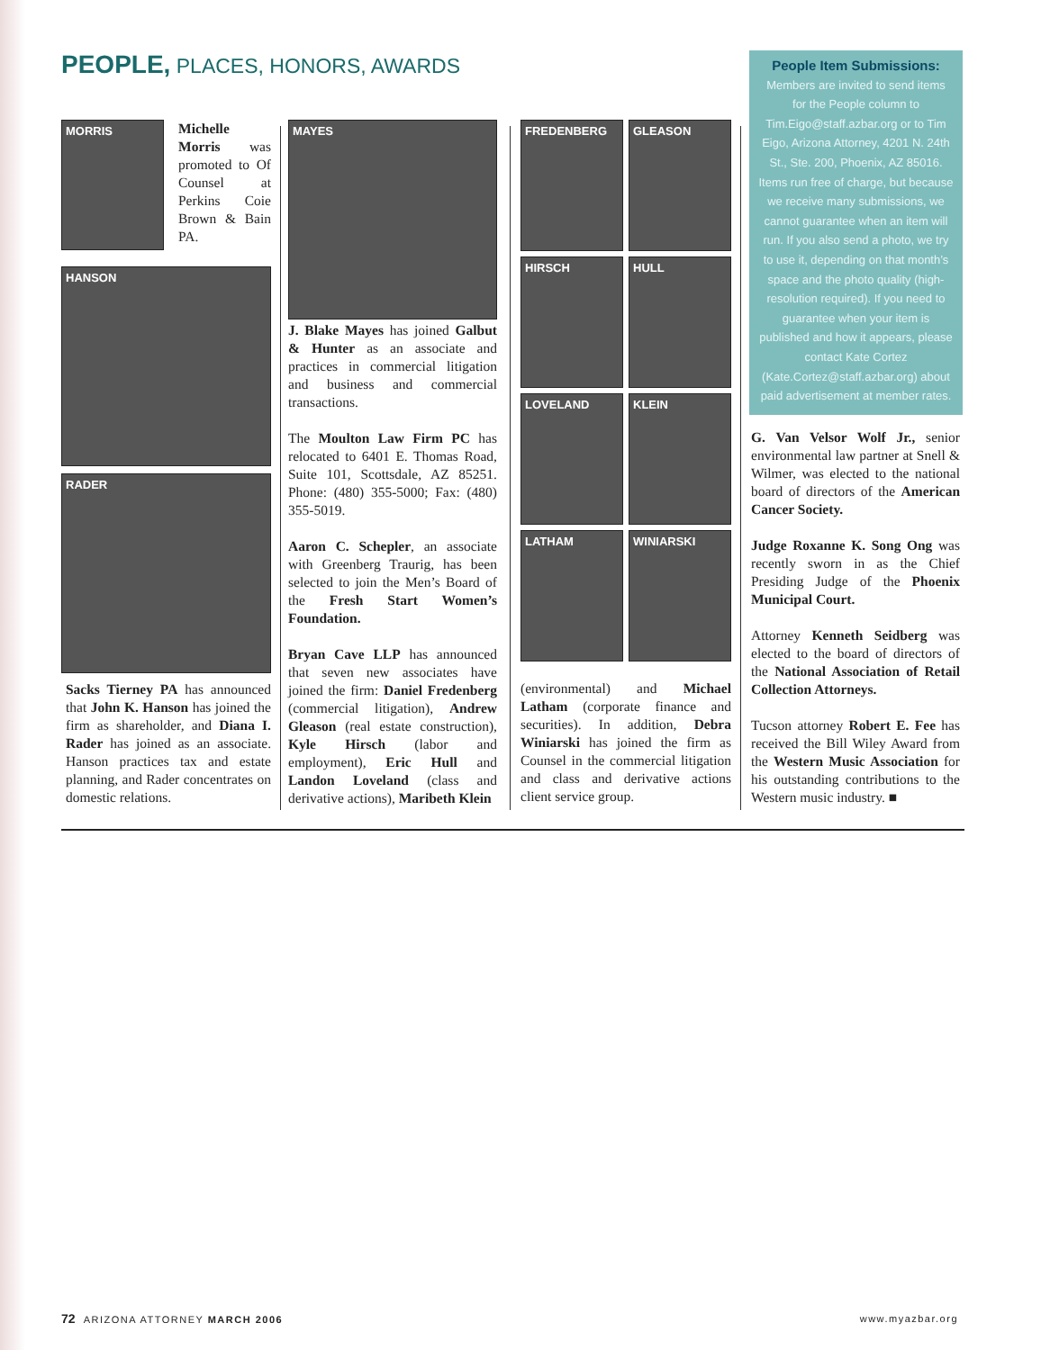PEOPLE, PLACES, HONORS, AWARDS
MORRIS
Michelle Morris was promoted to Of Counsel at Perkins Coie Brown & Bain PA.
HANSON
RADER
Sacks Tierney PA has announced that John K. Hanson has joined the firm as shareholder, and Diana I. Rader has joined as an associate. Hanson practices tax and estate planning, and Rader concentrates on domestic relations.
MAYES
J. Blake Mayes has joined Galbut & Hunter as an associate and practices in commercial litigation and business and commercial transactions.
The Moulton Law Firm PC has relocated to 6401 E. Thomas Road, Suite 101, Scottsdale, AZ 85251. Phone: (480) 355-5000; Fax: (480) 355-5019.
Aaron C. Schepler, an associate with Greenberg Traurig, has been selected to join the Men’s Board of the Fresh Start Women’s Foundation.
Bryan Cave LLP has announced that seven new associates have joined the firm: Daniel Fredenberg (commercial litigation), Andrew Gleason (real estate construction), Kyle Hirsch (labor and employment), Eric Hull and Landon Loveland (class and derivative actions), Maribeth Klein
FREDENBERG
GLEASON
HIRSCH
HULL
LOVELAND
KLEIN
LATHAM
WINIARSKI
(environmental) and Michael Latham (corporate finance and securities). In addition, Debra Winiarski has joined the firm as Counsel in the commercial litigation and class and derivative actions client service group.
People Item Submissions:
Members are invited to send items for the People column to Tim.Eigo@staff.azbar.org or to Tim Eigo, Arizona Attorney, 4201 N. 24th St., Ste. 200, Phoenix, AZ 85016. Items run free of charge, but because we receive many submissions, we cannot guarantee when an item will run. If you also send a photo, we try to use it, depending on that month’s space and the photo quality (high-resolution required). If you need to guarantee when your item is published and how it appears, please contact Kate Cortez (Kate.Cortez@staff.azbar.org) about paid advertisement at member rates.
G. Van Velsor Wolf Jr., senior environmental law partner at Snell & Wilmer, was elected to the national board of directors of the American Cancer Society.
Judge Roxanne K. Song Ong was recently sworn in as the Chief Presiding Judge of the Phoenix Municipal Court.
Attorney Kenneth Seidberg was elected to the board of directors of the National Association of Retail Collection Attorneys.
Tucson attorney Robert E. Fee has received the Bill Wiley Award from the Western Music Association for his outstanding contributions to the Western music industry. ■
72 ARIZONA ATTORNEY MARCH 2006 www.myazbar.org